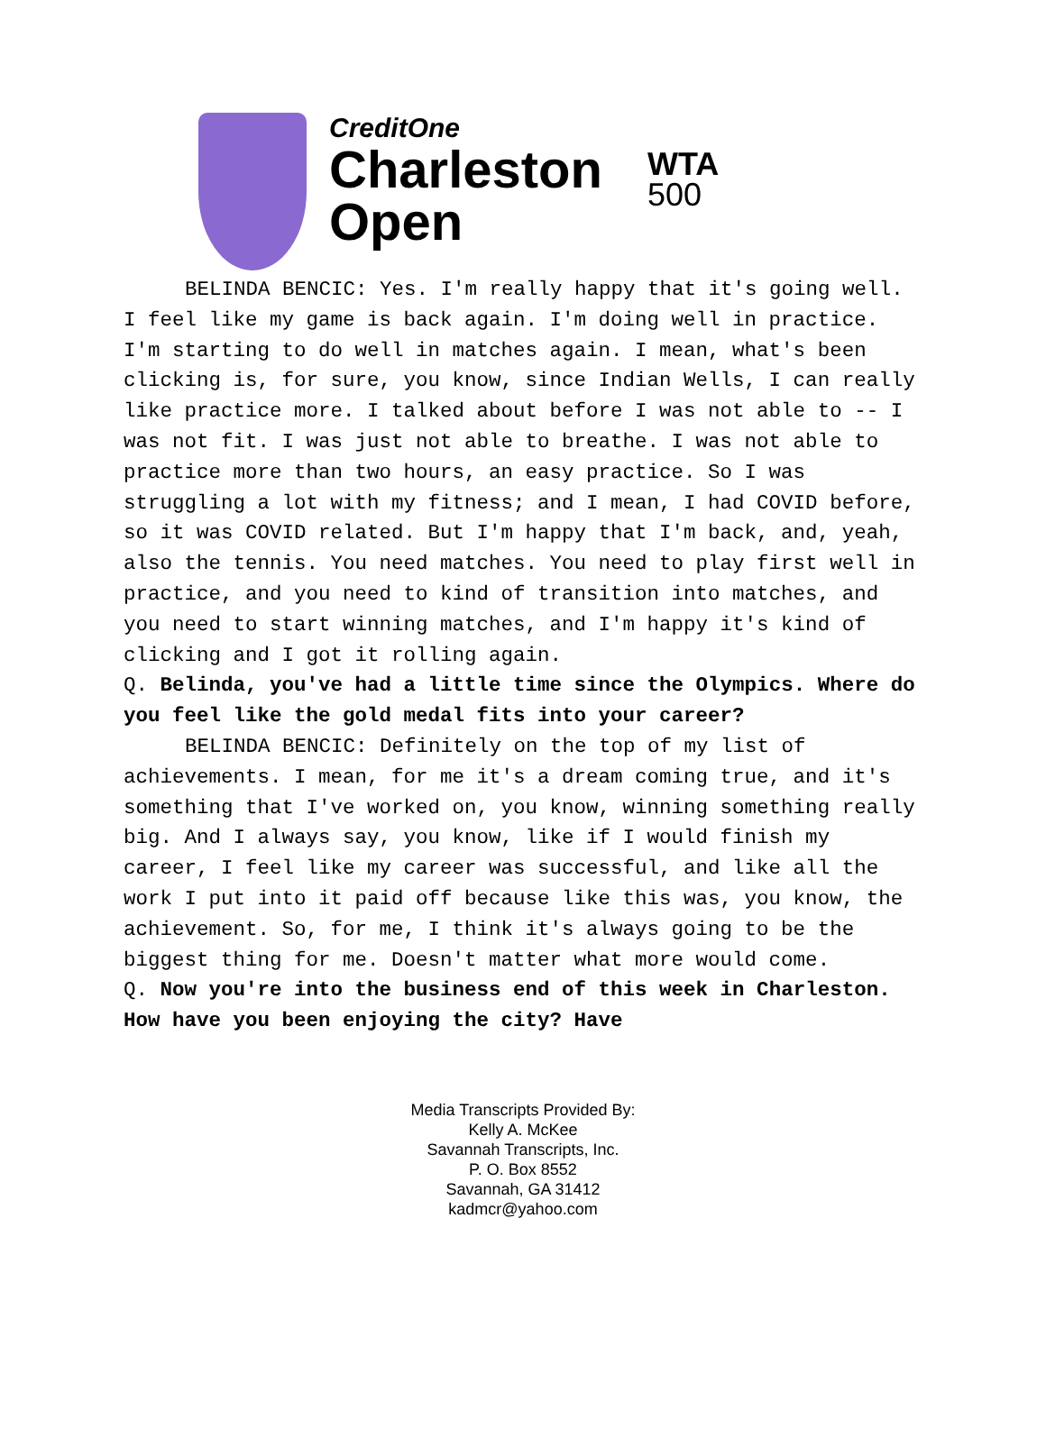CreditOne
Charleston
Open
WTA
500
BELINDA BENCIC: Yes. I'm really happy that it's going well. I feel like my game is back again. I'm doing well in practice. I'm starting to do well in matches again. I mean, what's been clicking is, for sure, you know, since Indian Wells, I can really like practice more. I talked about before I was not able to -- I was not fit. I was just not able to breathe. I was not able to practice more than two hours, an easy practice. So I was struggling a lot with my fitness; and I mean, I had COVID before, so it was COVID related. But I'm happy that I'm back, and, yeah, also the tennis. You need matches. You need to play first well in practice, and you need to kind of transition into matches, and you need to start winning matches, and I'm happy it's kind of clicking and I got it rolling again.
Q. Belinda, you've had a little time since the Olympics. Where do you feel like the gold medal fits into your career?
BELINDA BENCIC: Definitely on the top of my list of achievements. I mean, for me it's a dream coming true, and it's something that I've worked on, you know, winning something really big. And I always say, you know, like if I would finish my career, I feel like my career was successful, and like all the work I put into it paid off because like this was, you know, the achievement. So, for me, I think it's always going to be the biggest thing for me. Doesn't matter what more would come.
Q. Now you're into the business end of this week in Charleston. How have you been enjoying the city? Have
Media Transcripts Provided By:
Kelly A. McKee
Savannah Transcripts, Inc.
P. O. Box 8552
Savannah, GA 31412
kadmcr@yahoo.com